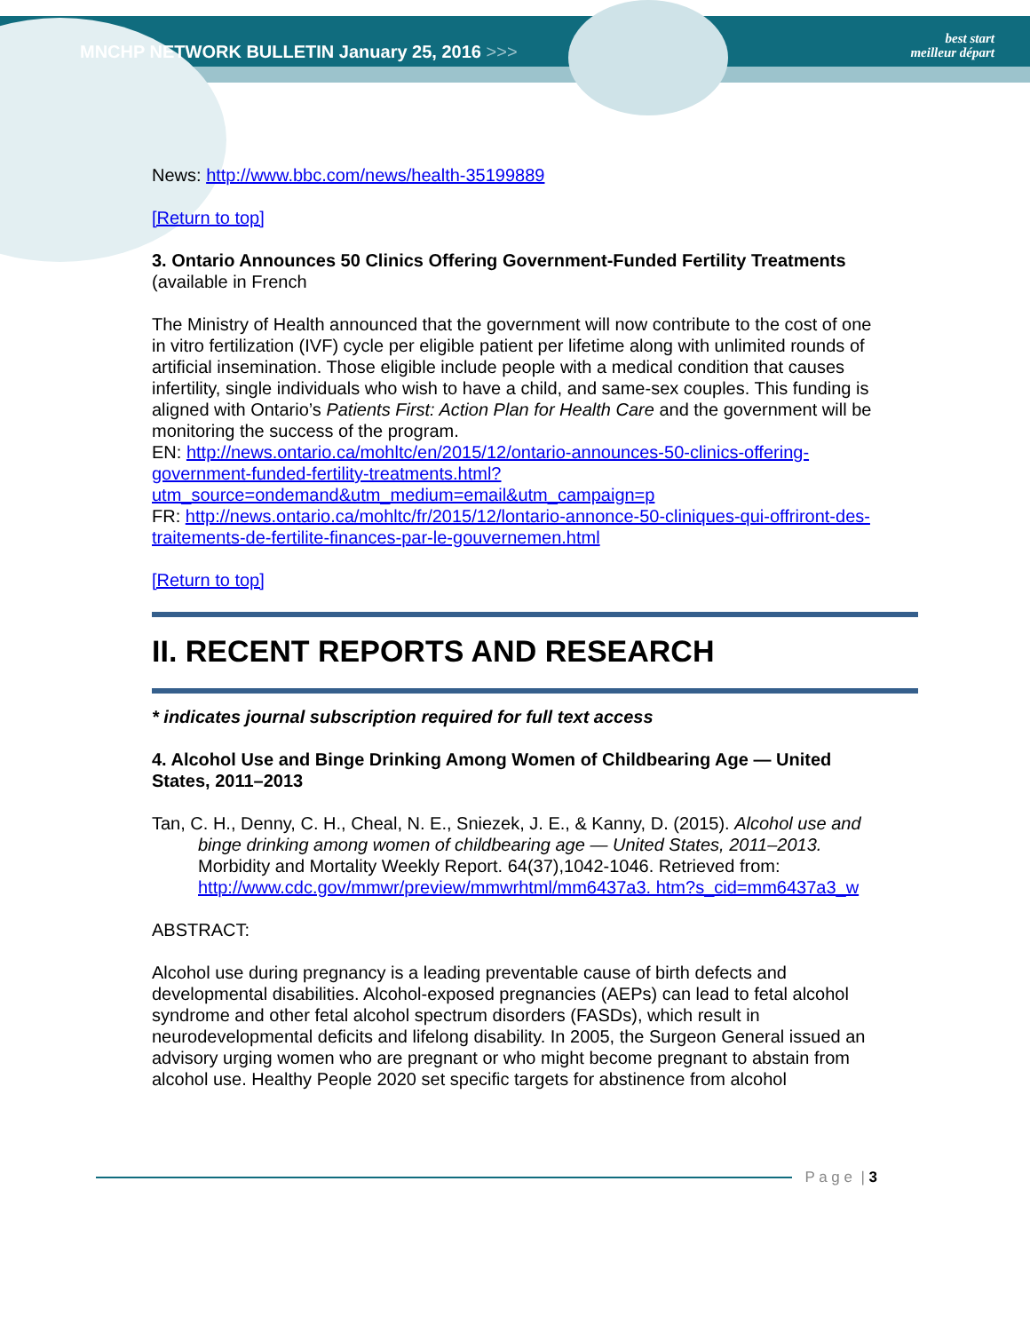MNCHP NETWORK BULLETIN January 25, 2016 >>> best start
meilleur départ
News: http://www.bbc.com/news/health-35199889
[Return to top]
3. Ontario Announces 50 Clinics Offering Government-Funded Fertility Treatments
(available in French
The Ministry of Health announced that the government will now contribute to the cost of one in vitro fertilization (IVF) cycle per eligible patient per lifetime along with unlimited rounds of artificial insemination. Those eligible include people with a medical condition that causes infertility, single individuals who wish to have a child, and same-sex couples. This funding is aligned with Ontario’s Patients First: Action Plan for Health Care and the government will be monitoring the success of the program.
EN: http://news.ontario.ca/mohltc/en/2015/12/ontario-announces-50-clinics-offering-government-funded-fertility-treatments.html?utm_source=ondemand&utm_medium=email&utm_campaign=p
FR: http://news.ontario.ca/mohltc/fr/2015/12/lontario-annonce-50-cliniques-qui-offriront-des-traitements-de-fertilite-finances-par-le-gouvernemen.html
[Return to top]
II. RECENT REPORTS AND RESEARCH
* indicates journal subscription required for full text access
4. Alcohol Use and Binge Drinking Among Women of Childbearing Age — United States, 2011–2013
Tan, C. H., Denny, C. H., Cheal, N. E., Sniezek, J. E., & Kanny, D. (2015). Alcohol use and binge drinking among women of childbearing age — United States, 2011–2013. Morbidity and Mortality Weekly Report. 64(37),1042-1046. Retrieved from: http://www.cdc.gov/mmwr/preview/mmwrhtml/mm6437a3. htm?s_cid=mm6437a3_w
ABSTRACT:
Alcohol use during pregnancy is a leading preventable cause of birth defects and developmental disabilities. Alcohol-exposed pregnancies (AEPs) can lead to fetal alcohol syndrome and other fetal alcohol spectrum disorders (FASDs), which result in neurodevelopmental deficits and lifelong disability. In 2005, the Surgeon General issued an advisory urging women who are pregnant or who might become pregnant to abstain from alcohol use. Healthy People 2020 set specific targets for abstinence from alcohol
P a g e | 3